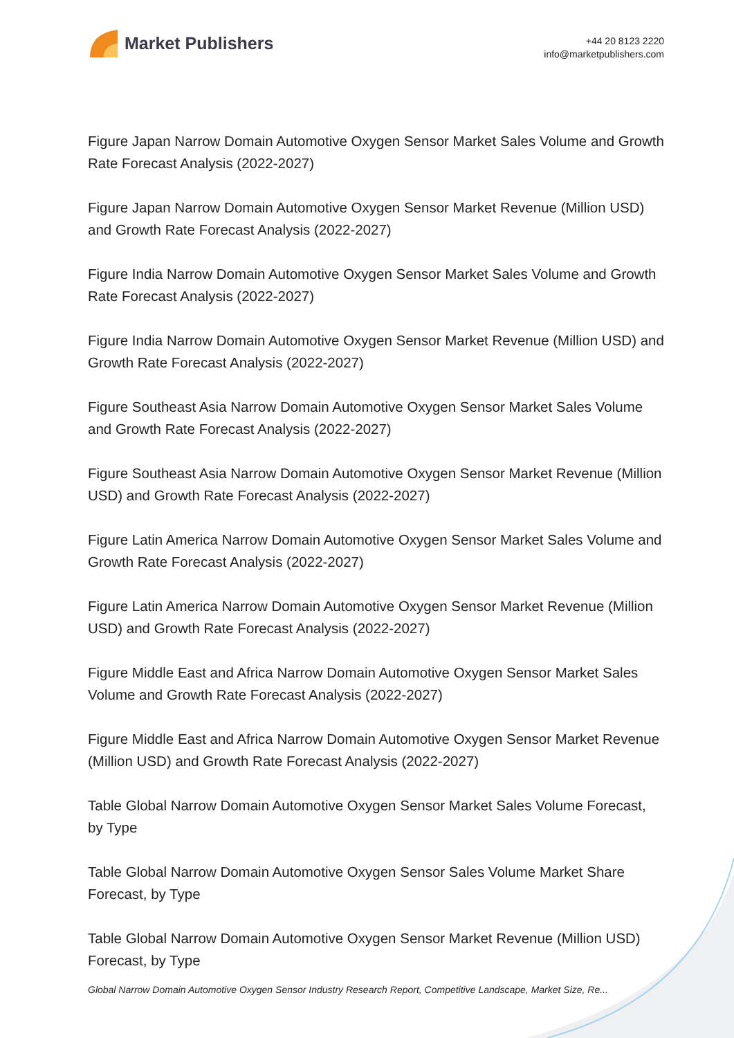Market Publishers
+44 20 8123 2220
info@marketpublishers.com
Figure Japan Narrow Domain Automotive Oxygen Sensor Market Sales Volume and Growth Rate Forecast Analysis (2022-2027)
Figure Japan Narrow Domain Automotive Oxygen Sensor Market Revenue (Million USD) and Growth Rate Forecast Analysis (2022-2027)
Figure India Narrow Domain Automotive Oxygen Sensor Market Sales Volume and Growth Rate Forecast Analysis (2022-2027)
Figure India Narrow Domain Automotive Oxygen Sensor Market Revenue (Million USD) and Growth Rate Forecast Analysis (2022-2027)
Figure Southeast Asia Narrow Domain Automotive Oxygen Sensor Market Sales Volume and Growth Rate Forecast Analysis (2022-2027)
Figure Southeast Asia Narrow Domain Automotive Oxygen Sensor Market Revenue (Million USD) and Growth Rate Forecast Analysis (2022-2027)
Figure Latin America Narrow Domain Automotive Oxygen Sensor Market Sales Volume and Growth Rate Forecast Analysis (2022-2027)
Figure Latin America Narrow Domain Automotive Oxygen Sensor Market Revenue (Million USD) and Growth Rate Forecast Analysis (2022-2027)
Figure Middle East and Africa Narrow Domain Automotive Oxygen Sensor Market Sales Volume and Growth Rate Forecast Analysis (2022-2027)
Figure Middle East and Africa Narrow Domain Automotive Oxygen Sensor Market Revenue (Million USD) and Growth Rate Forecast Analysis (2022-2027)
Table Global Narrow Domain Automotive Oxygen Sensor Market Sales Volume Forecast, by Type
Table Global Narrow Domain Automotive Oxygen Sensor Sales Volume Market Share Forecast, by Type
Table Global Narrow Domain Automotive Oxygen Sensor Market Revenue (Million USD) Forecast, by Type
Global Narrow Domain Automotive Oxygen Sensor Industry Research Report, Competitive Landscape, Market Size, Re...